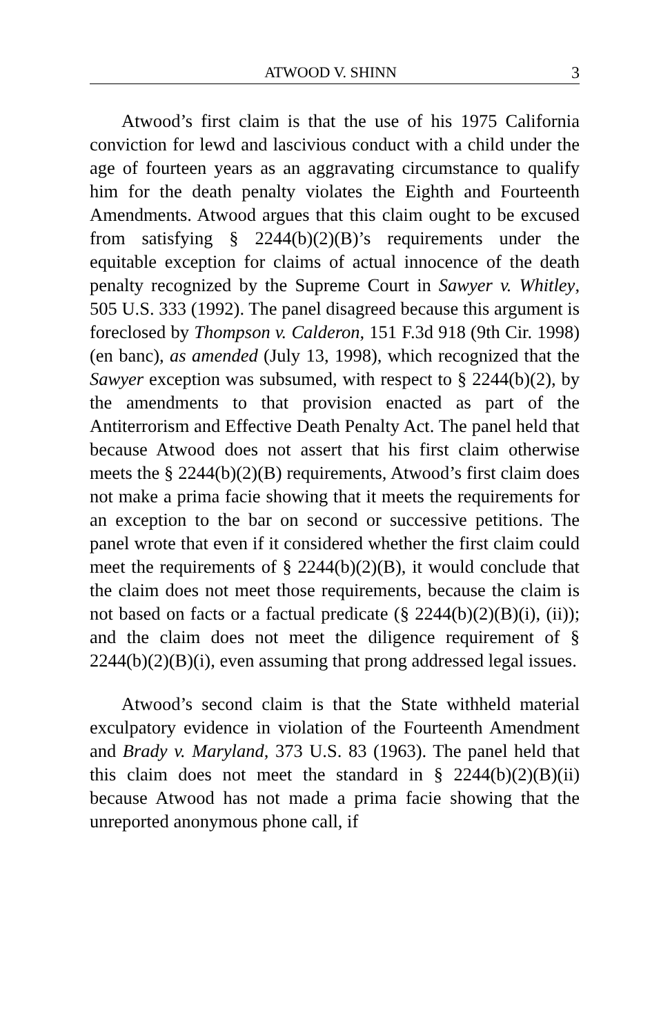ATWOOD V. SHINN 3
Atwood’s first claim is that the use of his 1975 California conviction for lewd and lascivious conduct with a child under the age of fourteen years as an aggravating circumstance to qualify him for the death penalty violates the Eighth and Fourteenth Amendments. Atwood argues that this claim ought to be excused from satisfying § 2244(b)(2)(B)’s requirements under the equitable exception for claims of actual innocence of the death penalty recognized by the Supreme Court in Sawyer v. Whitley, 505 U.S. 333 (1992). The panel disagreed because this argument is foreclosed by Thompson v. Calderon, 151 F.3d 918 (9th Cir. 1998) (en banc), as amended (July 13, 1998), which recognized that the Sawyer exception was subsumed, with respect to § 2244(b)(2), by the amendments to that provision enacted as part of the Antiterrorism and Effective Death Penalty Act. The panel held that because Atwood does not assert that his first claim otherwise meets the § 2244(b)(2)(B) requirements, Atwood’s first claim does not make a prima facie showing that it meets the requirements for an exception to the bar on second or successive petitions. The panel wrote that even if it considered whether the first claim could meet the requirements of § 2244(b)(2)(B), it would conclude that the claim does not meet those requirements, because the claim is not based on facts or a factual predicate (§ 2244(b)(2)(B)(i), (ii)); and the claim does not meet the diligence requirement of § 2244(b)(2)(B)(i), even assuming that prong addressed legal issues.
Atwood’s second claim is that the State withheld material exculpatory evidence in violation of the Fourteenth Amendment and Brady v. Maryland, 373 U.S. 83 (1963). The panel held that this claim does not meet the standard in § 2244(b)(2)(B)(ii) because Atwood has not made a prima facie showing that the unreported anonymous phone call, if